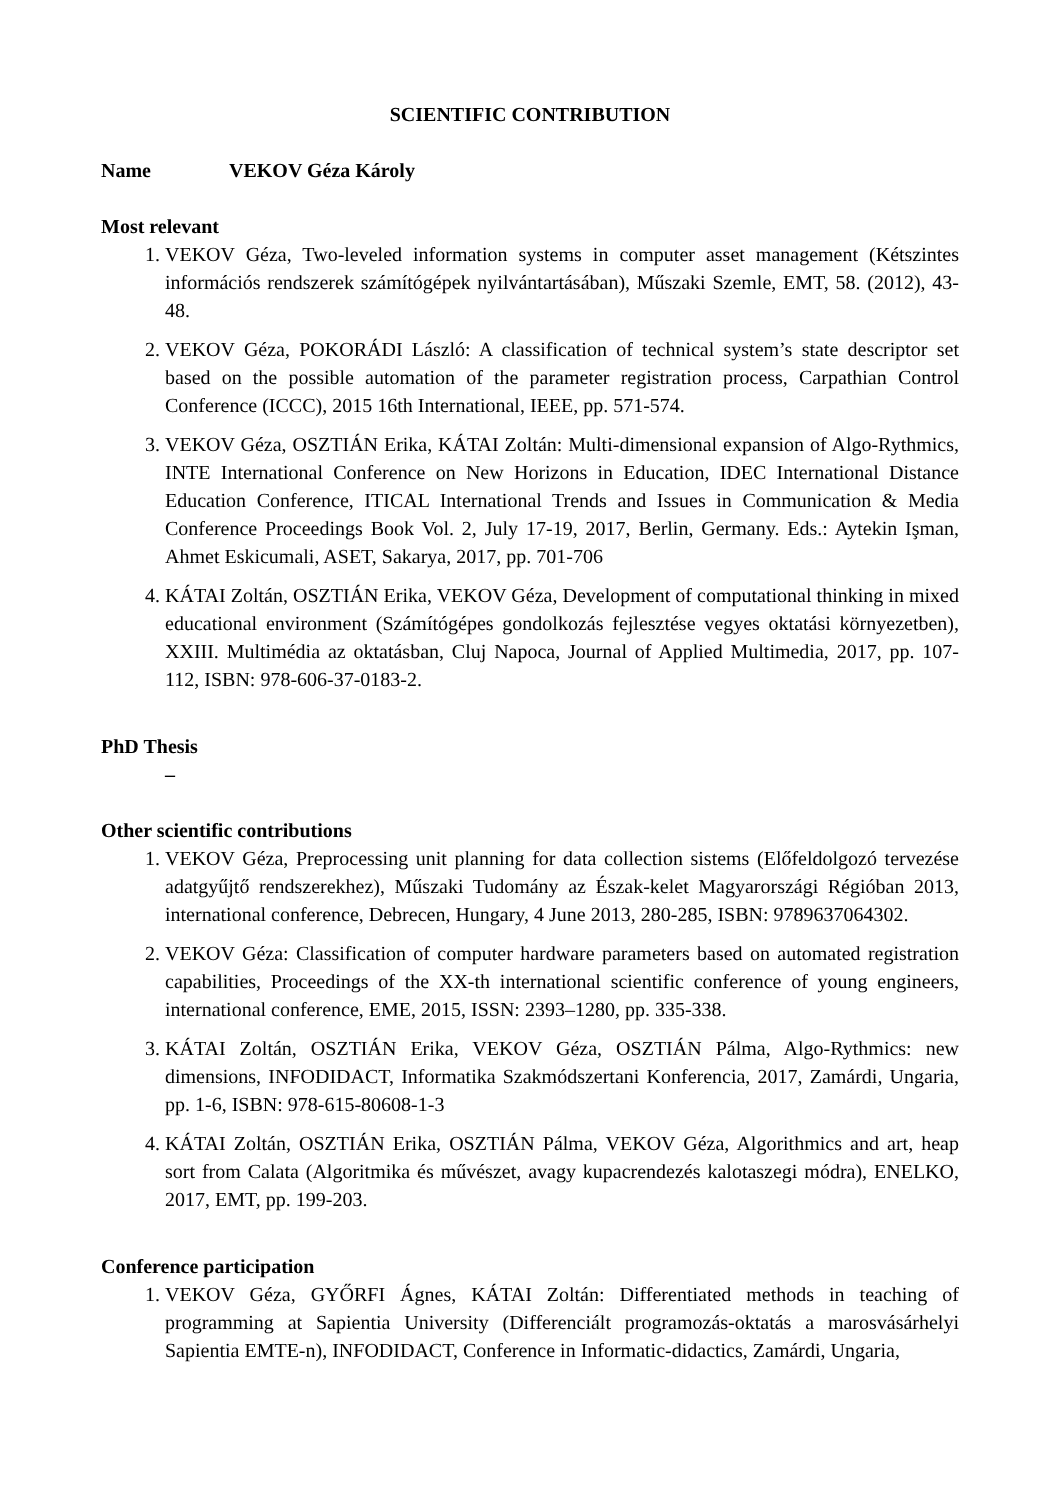SCIENTIFIC CONTRIBUTION
Name VEKOV Géza Károly
Most relevant
1. VEKOV Géza, Two-leveled information systems in computer asset management (Kétszintes információs rendszerek számítógépek nyilvántartásában), Műszaki Szemle, EMT, 58. (2012), 43-48.
2. VEKOV Géza, POKORÁDI László: A classification of technical system’s state descriptor set based on the possible automation of the parameter registration process, Carpathian Control Conference (ICCC), 2015 16th International, IEEE, pp. 571-574.
3. VEKOV Géza, OSZTIÁN Erika, KÁTAI Zoltán: Multi-dimensional expansion of Algo-Rythmics, INTE International Conference on New Horizons in Education, IDEC International Distance Education Conference, ITICAL International Trends and Issues in Communication & Media Conference Proceedings Book Vol. 2, July 17-19, 2017, Berlin, Germany. Eds.: Aytekin Işman, Ahmet Eskicumali, ASET, Sakarya, 2017, pp. 701-706
4. KÁTAI Zoltán, OSZTIÁN Erika, VEKOV Géza, Development of computational thinking in mixed educational environment (Számítógépes gondolkozás fejlesztése vegyes oktatási környezetben), XXIII. Multimédia az oktatásban, Cluj Napoca, Journal of Applied Multimedia, 2017, pp. 107-112, ISBN: 978-606-37-0183-2.
PhD Thesis
–
Other scientific contributions
1. VEKOV Géza, Preprocessing unit planning for data collection sistems (Előfeldolgozó tervezése adatgyűjtő rendszerekhez), Műszaki Tudomány az Észak-kelet Magyarországi Régióban 2013, international conference, Debrecen, Hungary, 4 June 2013, 280-285, ISBN: 9789637064302.
2. VEKOV Géza: Classification of computer hardware parameters based on automated registration capabilities, Proceedings of the XX-th international scientific conference of young engineers, international conference, EME, 2015, ISSN: 2393–1280, pp. 335-338.
3. KÁTAI Zoltán, OSZTIÁN Erika, VEKOV Géza, OSZTIÁN Pálma, Algo-Rythmics: new dimensions, INFODIDACT, Informatika Szakmódszertani Konferencia, 2017, Zamárdi, Ungaria, pp. 1-6, ISBN: 978-615-80608-1-3
4. KÁTAI Zoltán, OSZTIÁN Erika, OSZTIÁN Pálma, VEKOV Géza, Algorithmics and art, heap sort from Calata (Algoritmika és művészet, avagy kupacrendezés kalotaszegi módra), ENELKO, 2017, EMT, pp. 199-203.
Conference participation
1. VEKOV Géza, GYŐRFI Ágnes, KÁTAI Zoltán: Differentiated methods in teaching of programming at Sapientia University (Differenciált programozás-oktatás a marosvásárhelyi Sapientia EMTE-n), INFODIDACT, Conference in Informatic-didactics, Zamárdi, Ungaria,